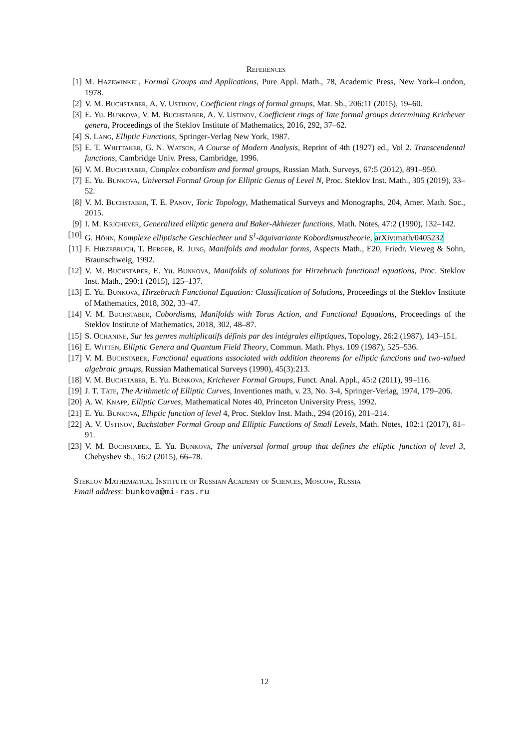References
[1] M. Hazewinkel, Formal Groups and Applications, Pure Appl. Math., 78, Academic Press, New York–London, 1978.
[2] V. M. Buchstaber, A. V. Ustinov, Coefficient rings of formal groups, Mat. Sb., 206:11 (2015), 19–60.
[3] E. Yu. Bunkova, V. M. Buchstaber, A. V. Ustinov, Coefficient rings of Tate formal groups determining Krichever genera, Proceedings of the Steklov Institute of Mathematics, 2016, 292, 37–62.
[4] S. Lang, Elliptic Functions, Springer-Verlag New York, 1987.
[5] E. T. Whittaker, G. N. Watson, A Course of Modern Analysis, Reprint of 4th (1927) ed., Vol 2. Transcendental functions, Cambridge Univ. Press, Cambridge, 1996.
[6] V. M. Buchstaber, Complex cobordism and formal groups, Russian Math. Surveys, 67:5 (2012), 891–950.
[7] E. Yu. Bunkova, Universal Formal Group for Elliptic Genus of Level N, Proc. Steklov Inst. Math., 305 (2019), 33–52.
[8] V. M. Buchstaber, T. E. Panov, Toric Topology, Mathematical Surveys and Monographs, 204, Amer. Math. Soc., 2015.
[9] I. M. Krichever, Generalized elliptic genera and Baker-Akhiezer functions, Math. Notes, 47:2 (1990), 132–142.
[10] G. Höhn, Komplexe elliptische Geschlechter und S<sup>1</sup>-äquivariante Kobordismustheorie, arXiv:math/0405232
[11] F. Hirzebruch, T. Berger, R. Jung, Manifolds and modular forms, Aspects Math., E20, Friedr. Vieweg & Sohn, Braunschweig, 1992.
[12] V. M. Buchstaber, E. Yu. Bunkova, Manifolds of solutions for Hirzebruch functional equations, Proc. Steklov Inst. Math., 290:1 (2015), 125–137.
[13] E. Yu. Bunkova, Hirzebruch Functional Equation: Classification of Solutions, Proceedings of the Steklov Institute of Mathematics, 2018, 302, 33–47.
[14] V. M. Buchstaber, Cobordisms, Manifolds with Torus Action, and Functional Equations, Proceedings of the Steklov Institute of Mathematics, 2018, 302, 48–87.
[15] S. Ochanine, Sur les genres multiplicatifs définis par des intégrales elliptiques, Topology, 26:2 (1987), 143–151.
[16] E. Witten, Elliptic Genera and Quantum Field Theory, Commun. Math. Phys. 109 (1987), 525–536.
[17] V. M. Buchstaber, Functional equations associated with addition theorems for elliptic functions and two-valued algebraic groups, Russian Mathematical Surveys (1990), 45(3):213.
[18] V. M. Buchstaber, E. Yu. Bunkova, Krichever Formal Groups, Funct. Anal. Appl., 45:2 (2011), 99–116.
[19] J. T. Tate, The Arithmetic of Elliptic Curves, Inventiones math, v. 23, No. 3-4, Springer-Verlag, 1974, 179–206.
[20] A. W. Knapp, Elliptic Curves, Mathematical Notes 40, Princeton University Press, 1992.
[21] E. Yu. Bunkova, Elliptic function of level 4, Proc. Steklov Inst. Math., 294 (2016), 201–214.
[22] A. V. Ustinov, Buchstaber Formal Group and Elliptic Functions of Small Levels, Math. Notes, 102:1 (2017), 81–91.
[23] V. M. Buchstaber, E. Yu. Bunkova, The universal formal group that defines the elliptic function of level 3, Chebyshev sb., 16:2 (2015), 66–78.
Steklov Mathematical Institute of Russian Academy of Sciences, Moscow, Russia
Email address: bunkova@mi-ras.ru
12